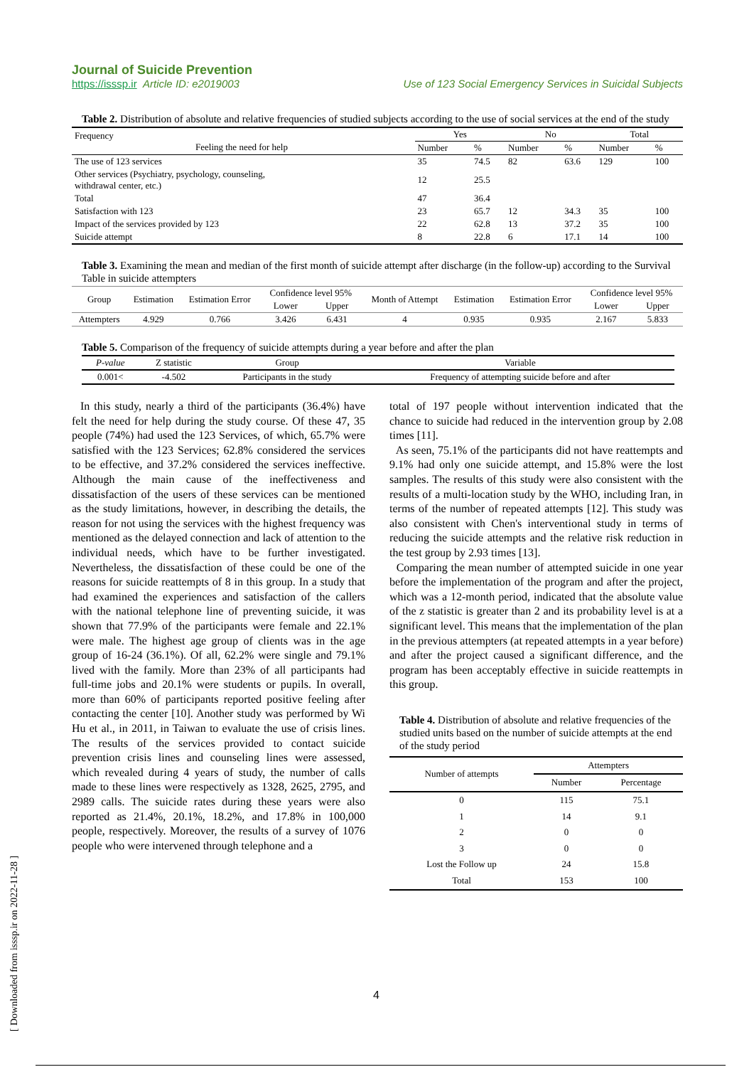Journal of Suicide Prevention
https://isssp.ir Article ID: e2019003 Use of 123 Social Emergency Services in Suicidal Subjects
Table 2. Distribution of absolute and relative frequencies of studied subjects according to the use of social services at the end of the study
| Frequency Feeling the need for help | Yes | | No | | Total | |
| | Number | % | Number | % | Number | % |
| The use of 123 services | 35 | 74.5 | 82 | 63.6 | 129 | 100 |
| Other services (Psychiatry, psychology, counseling, withdrawal center, etc.) | 12 | 25.5 | | | | |
| Total | 47 | 36.4 | | | | |
| Satisfaction with 123 | 23 | 65.7 | 12 | 34.3 | 35 | 100 |
| Impact of the services provided by 123 | 22 | 62.8 | 13 | 37.2 | 35 | 100 |
| Suicide attempt | 8 | 22.8 | 6 | 17.1 | 14 | 100 |
Table 3. Examining the mean and median of the first month of suicide attempt after discharge (in the follow-up) according to the Survival Table in suicide attempters
| Group | Estimation | Estimation Error | Confidence level 95% | | Month of Attempt | Estimation | Estimation Error | Confidence level 95% | |
| | | | Lower | Upper | | | | Lower | Upper |
| Attempters | 4.929 | 0.766 | 3.426 | 6.431 | 4 | 0.935 | 0.935 | 2.167 | 5.833 |
Table 5. Comparison of the frequency of suicide attempts during a year before and after the plan
| P-value | Z statistic | Group | Variable |
| 0.001< | -4.502 | Participants in the study | Frequency of attempting suicide before and after |
In this study, nearly a third of the participants (36.4%) have felt the need for help during the study course. Of these 47, 35 people (74%) had used the 123 Services, of which, 65.7% were satisfied with the 123 Services; 62.8% considered the services to be effective, and 37.2% considered the services ineffective. Although the main cause of the ineffectiveness and dissatisfaction of the users of these services can be mentioned as the study limitations, however, in describing the details, the reason for not using the services with the highest frequency was mentioned as the delayed connection and lack of attention to the individual needs, which have to be further investigated. Nevertheless, the dissatisfaction of these could be one of the reasons for suicide reattempts of 8 in this group. In a study that had examined the experiences and satisfaction of the callers with the national telephone line of preventing suicide, it was shown that 77.9% of the participants were female and 22.1% were male. The highest age group of clients was in the age group of 16-24 (36.1%). Of all, 62.2% were single and 79.1% lived with the family. More than 23% of all participants had full-time jobs and 20.1% were students or pupils. In overall, more than 60% of participants reported positive feeling after contacting the center [10]. Another study was performed by Wi Hu et al., in 2011, in Taiwan to evaluate the use of crisis lines. The results of the services provided to contact suicide prevention crisis lines and counseling lines were assessed, which revealed during 4 years of study, the number of calls made to these lines were respectively as 1328, 2625, 2795, and 2989 calls. The suicide rates during these years were also reported as 21.4%, 20.1%, 18.2%, and 17.8% in 100,000 people, respectively. Moreover, the results of a survey of 1076 people who were intervened through telephone and a
total of 197 people without intervention indicated that the chance to suicide had reduced in the intervention group by 2.08 times [11].
As seen, 75.1% of the participants did not have reattempts and 9.1% had only one suicide attempt, and 15.8% were the lost samples. The results of this study were also consistent with the results of a multi-location study by the WHO, including Iran, in terms of the number of repeated attempts [12]. This study was also consistent with Chen's interventional study in terms of reducing the suicide attempts and the relative risk reduction in the test group by 2.93 times [13].
Comparing the mean number of attempted suicide in one year before the implementation of the program and after the project, which was a 12-month period, indicated that the absolute value of the z statistic is greater than 2 and its probability level is at a significant level. This means that the implementation of the plan in the previous attempters (at repeated attempts in a year before) and after the project caused a significant difference, and the program has been acceptably effective in suicide reattempts in this group.
Table 4. Distribution of absolute and relative frequencies of the studied units based on the number of suicide attempts at the end of the study period
| Number of attempts | Attempters | |
| | Number | Percentage |
| 0 | 115 | 75.1 |
| 1 | 14 | 9.1 |
| 2 | 0 | 0 |
| 3 | 0 | 0 |
| Lost the Follow up | 24 | 15.8 |
| Total | 153 | 100 |
4
[ Downloaded from isssp.ir on 2022-11-28 ]